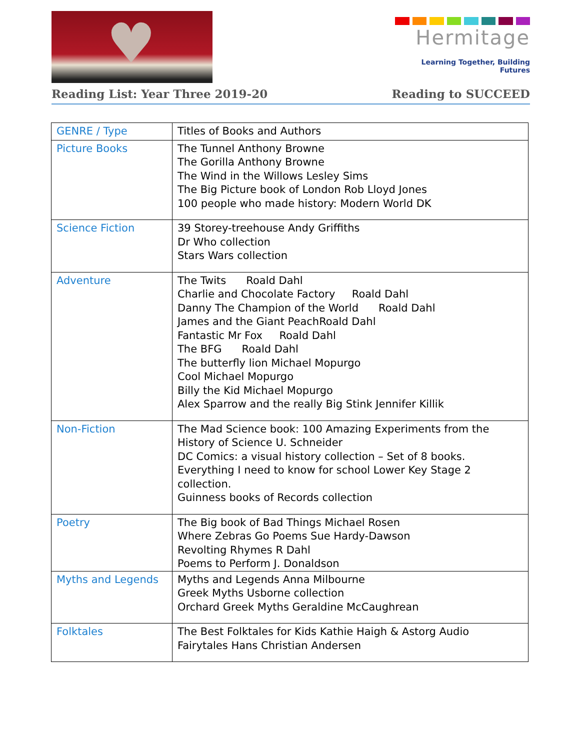♥
Hermitage
Learning Together, Building Futures
Reading List: Year Three 2019-20 Reading to SUCCEED
| GENRE / Type | Titles of Books and Authors |
| Picture Books | The Tunnel Anthony Browne The Gorilla Anthony Browne The Wind in the Willows Lesley Sims The Big Picture book of London Rob Lloyd Jones 100 people who made history: Modern World DK |
| Science Fiction | 39 Storey-treehouse Andy Griffiths Dr Who collection Stars Wars collection |
| Adventure | The Twits Roald Dahl Charlie and Chocolate Factory Roald Dahl Danny The Champion of the World Roald Dahl James and the Giant PeachRoald Dahl Fantastic Mr Fox Roald Dahl The BFG Roald Dahl The butterfly lion Michael Mopurgo Cool Michael Mopurgo Billy the Kid Michael Mopurgo Alex Sparrow and the really Big Stink Jennifer Killik |
| Non-Fiction | The Mad Science book: 100 Amazing Experiments from the History of Science U. Schneider DC Comics: a visual history collection – Set of 8 books. Everything I need to know for school Lower Key Stage 2 collection. Guinness books of Records collection |
| Poetry | The Big book of Bad Things Michael Rosen Where Zebras Go Poems Sue Hardy-Dawson Revolting Rhymes R Dahl Poems to Perform J. Donaldson |
| Myths and Legends | Myths and Legends Anna Milbourne Greek Myths Usborne collection Orchard Greek Myths Geraldine McCaughrean |
| Folktales | The Best Folktales for Kids Kathie Haigh & Astorg Audio Fairytales Hans Christian Andersen |